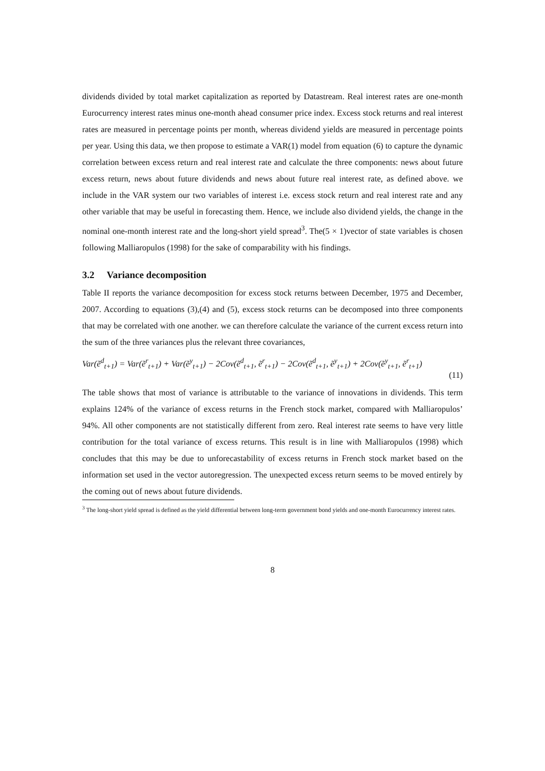dividends divided by total market capitalization as reported by Datastream. Real interest rates are one-month Eurocurrency interest rates minus one-month ahead consumer price index. Excess stock returns and real interest rates are measured in percentage points per month, whereas dividend yields are measured in percentage points per year. Using this data, we then propose to estimate a VAR(1) model from equation (6) to capture the dynamic correlation between excess return and real interest rate and calculate the three components: news about future excess return, news about future dividends and news about future real interest rate, as defined above. we include in the VAR system our two variables of interest i.e. excess stock return and real interest rate and any other variable that may be useful in forecasting them. Hence, we include also dividend yields, the change in the nominal one-month interest rate and the long-short yield spread<sup>3</sup>. The(5 × 1)vector of state variables is chosen following Malliaropulos (1998) for the sake of comparability with his findings.
3.2 Variance decomposition
Table II reports the variance decomposition for excess stock returns between December, 1975 and December, 2007. According to equations (3),(4) and (5), excess stock returns can be decomposed into three components that may be correlated with one another. we can therefore calculate the variance of the current excess return into the sum of the three variances plus the relevant three covariances,
Var(ẽ<sup>d</sup><sub>t+1</sub>) = Var(ẽ<sup>r</sup><sub>t+1</sub>) + Var(ẽ<sup>y</sup><sub>t+1</sub>) − 2Cov(ẽ<sup>d</sup><sub>t+1</sub>, ẽ<sup>r</sup><sub>t+1</sub>) − 2Cov(ẽ<sup>d</sup><sub>t+1</sub>, ẽ<sup>y</sup><sub>t+1</sub>) + 2Cov(ẽ<sup>y</sup><sub>t+1</sub>, ẽ<sup>r</sup><sub>t+1</sub>)
(11)
The table shows that most of variance is attributable to the variance of innovations in dividends. This term explains 124% of the variance of excess returns in the French stock market, compared with Malliaropulos’ 94%. All other components are not statistically different from zero. Real interest rate seems to have very little contribution for the total variance of excess returns. This result is in line with Malliaropulos (1998) which concludes that this may be due to unforecastability of excess returns in French stock market based on the information set used in the vector autoregression. The unexpected excess return seems to be moved entirely by the coming out of news about future dividends.
<sup>3</sup> The long-short yield spread is defined as the yield differential between long-term government bond yields and one-month Eurocurrency interest rates.
8